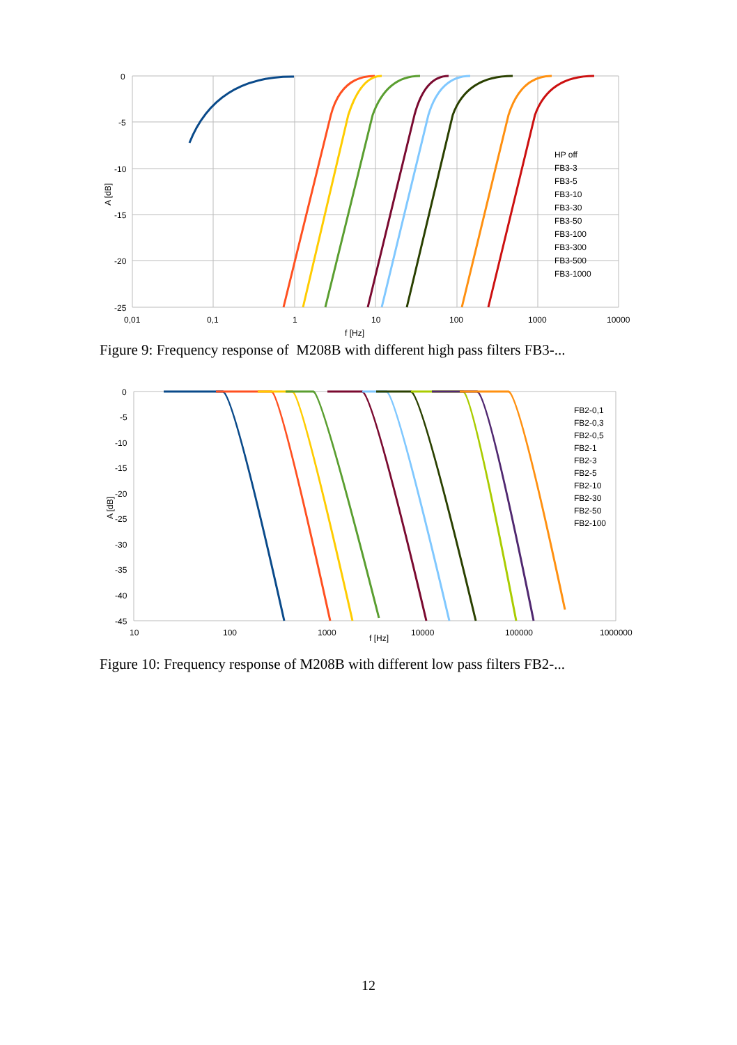0
-5
-10
-15
-20
-25
0,01
0,1
1
10
100
1000
10000
f [Hz]
A [dB]
Figure 9: Frequency response of M208B with different high pass filters FB3-...
HP off
FB3-3
FB3-5
FB3-10
FB3-30
FB3-50
FB3-100
FB3-300
FB3-500
FB3-1000
0
-5
-10
-15
-20
-25
-30
-35
-40
-45
10
100
1000
10000
100000
1000000
f [Hz]
A [dB]
FB2-0,1
FB2-0,3
FB2-0,5
FB2-1
FB2-3
FB2-5
FB2-10
FB2-30
FB2-50
FB2-100
Figure 10: Frequency response of M208B with different low pass filters FB2-...
12